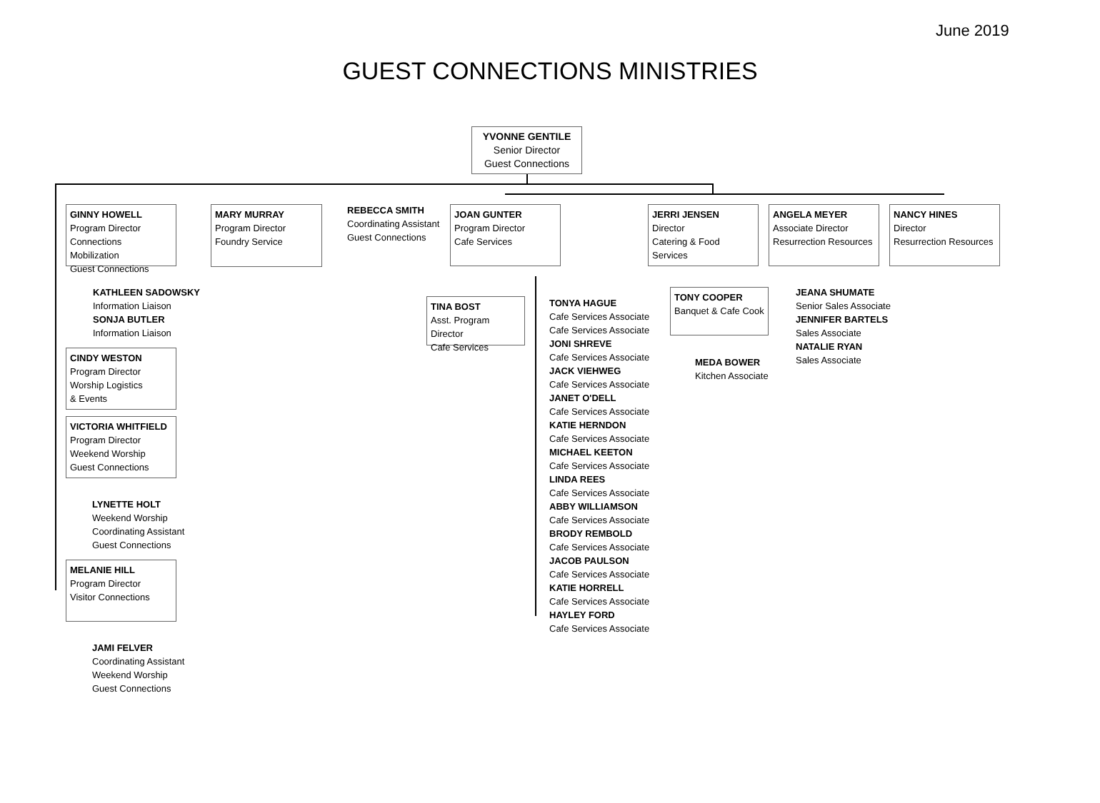June 2019
GUEST CONNECTIONS MINISTRIES
YVONNE GENTILE
Senior Director
Guest Connections
GINNY HOWELL
Program Director
Connections Mobilization
Guest Connections
KATHLEEN SADOWSKY
Information Liaison
SONJA BUTLER
Information Liaison
CINDY WESTON
Program Director
Worship Logistics
& Events
VICTORIA WHITFIELD
Program Director
Weekend Worship
Guest Connections
LYNETTE HOLT
Weekend Worship
Coordinating Assistant
Guest Connections
MELANIE HILL
Program Director
Visitor Connections
JAMI FELVER
Coordinating Assistant
Weekend Worship
Guest Connections
MARY MURRAY
Program Director
Foundry Service
REBECCA SMITH
Coordinating Assistant
Guest Connections
JOAN GUNTER
Program Director
Cafe Services
TINA BOST
Asst. Program Director
Cafe Services
TONYA HAGUE
Cafe Services Associate
Cafe Services Associate
JONI SHREVE
Cafe Services Associate
JACK VIEHWEG
Cafe Services Associate
JANET O'DELL
Cafe Services Associate
KATIE HERNDON
Cafe Services Associate
MICHAEL KEETON
Cafe Services Associate
LINDA REES
Cafe Services Associate
ABBY WILLIAMSON
Cafe Services Associate
BRODY REMBOLD
Cafe Services Associate
JACOB PAULSON
Cafe Services Associate
KATIE HORRELL
Cafe Services Associate
HAYLEY FORD
Cafe Services Associate
JERRI JENSEN
Director
Catering & Food Services
TONY COOPER
Banquet & Cafe Cook
MEDA BOWER
Kitchen Associate
ANGELA MEYER
Associate Director
Resurrection Resources
JEANA SHUMATE
Senior Sales Associate
JENNIFER BARTELS
Sales Associate
NATALIE RYAN
Sales Associate
NANCY HINES
Director
Resurrection Resources